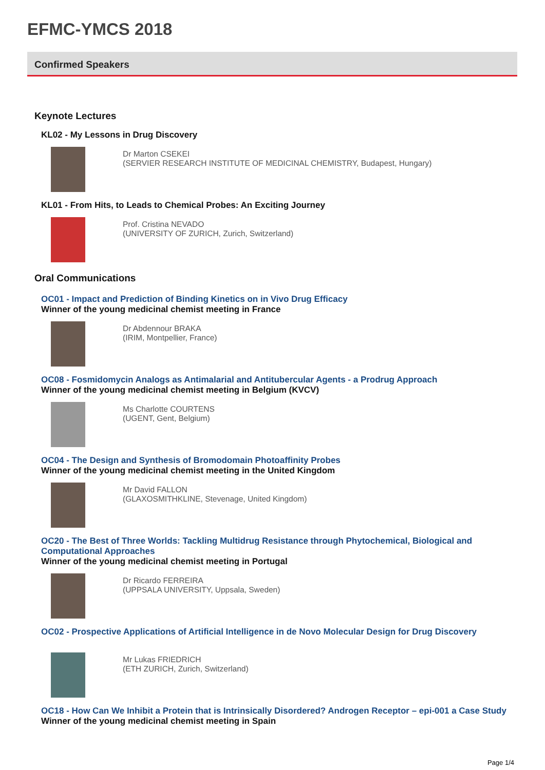EFMC-YMCS 2018
Confirmed Speakers
Keynote Lectures
KL02 - My Lessons in Drug Discovery
Dr Marton CSEKEI
(SERVIER RESEARCH INSTITUTE OF MEDICINAL CHEMISTRY, Budapest, Hungary)
KL01 - From Hits, to Leads to Chemical Probes: An Exciting Journey
Prof. Cristina NEVADO
(UNIVERSITY OF ZURICH, Zurich, Switzerland)
Oral Communications
OC01 - Impact and Prediction of Binding Kinetics on in Vivo Drug Efficacy
Winner of the young medicinal chemist meeting in France
Dr Abdennour BRAKA
(IRIM, Montpellier, France)
OC08 - Fosmidomycin Analogs as Antimalarial and Antitubercular Agents - a Prodrug Approach
Winner of the young medicinal chemist meeting in Belgium (KVCV)
Ms Charlotte COURTENS
(UGENT, Gent, Belgium)
OC04 - The Design and Synthesis of Bromodomain Photoaffinity Probes
Winner of the young medicinal chemist meeting in the United Kingdom
Mr David FALLON
(GLAXOSMITHKLINE, Stevenage, United Kingdom)
OC20 - The Best of Three Worlds: Tackling Multidrug Resistance through Phytochemical, Biological and Computational Approaches
Winner of the young medicinal chemist meeting in Portugal
Dr Ricardo FERREIRA
(UPPSALA UNIVERSITY, Uppsala, Sweden)
OC02 - Prospective Applications of Artificial Intelligence in de Novo Molecular Design for Drug Discovery
Mr Lukas FRIEDRICH
(ETH ZURICH, Zurich, Switzerland)
OC18 - How Can We Inhibit a Protein that is Intrinsically Disordered? Androgen Receptor – epi-001 a Case Study
Winner of the young medicinal chemist meeting in Spain
Page 1/4